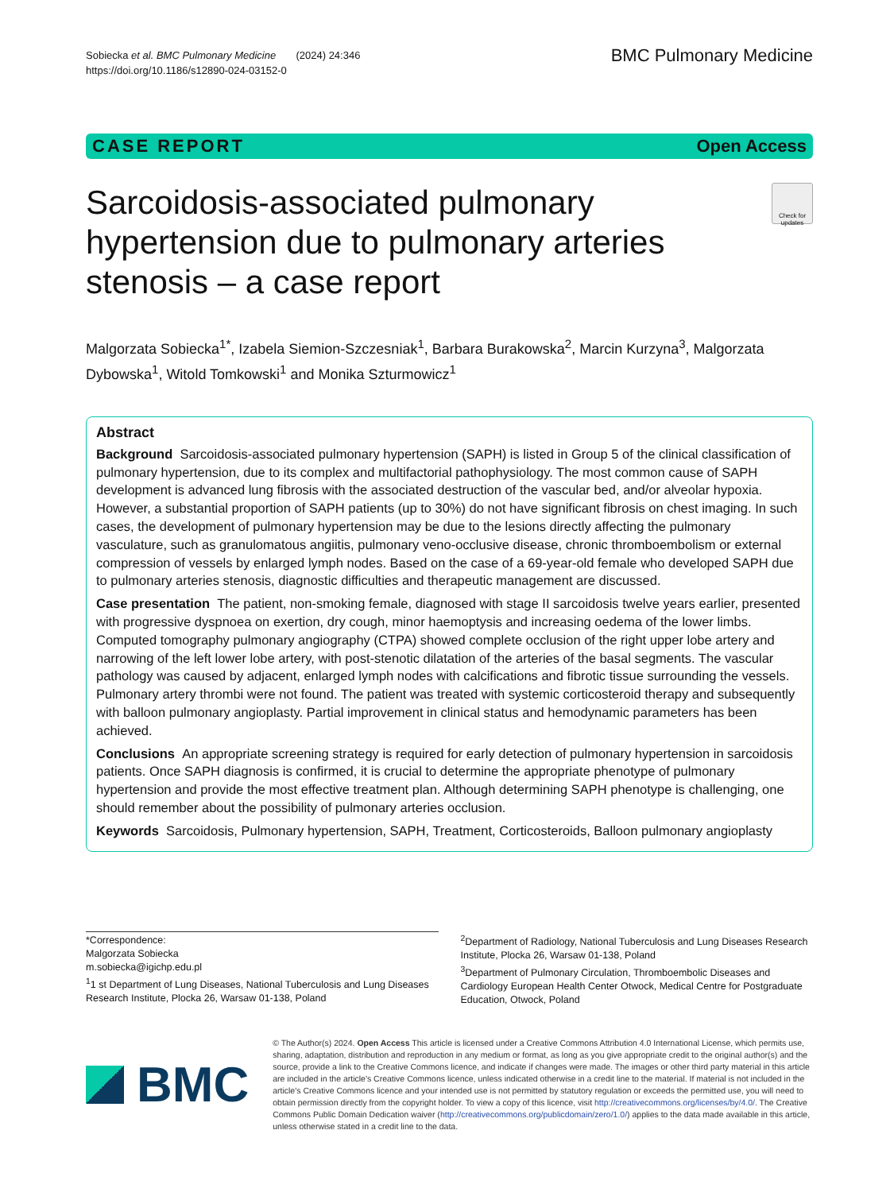Sobiecka et al. BMC Pulmonary Medicine (2024) 24:346
https://doi.org/10.1186/s12890-024-03152-0
BMC Pulmonary Medicine
CASE REPORT Open Access
Sarcoidosis-associated pulmonary hypertension due to pulmonary arteries stenosis – a case report
Check for updates
Malgorzata Sobiecka<sup>1*</sup>, Izabela Siemion-Szczesniak<sup>1</sup>, Barbara Burakowska<sup>2</sup>, Marcin Kurzyna<sup>3</sup>, Malgorzata Dybowska<sup>1</sup>, Witold Tomkowski<sup>1</sup> and Monika Szturmowicz<sup>1</sup>
Abstract
Background Sarcoidosis-associated pulmonary hypertension (SAPH) is listed in Group 5 of the clinical classification of pulmonary hypertension, due to its complex and multifactorial pathophysiology. The most common cause of SAPH development is advanced lung fibrosis with the associated destruction of the vascular bed, and/or alveolar hypoxia. However, a substantial proportion of SAPH patients (up to 30%) do not have significant fibrosis on chest imaging. In such cases, the development of pulmonary hypertension may be due to the lesions directly affecting the pulmonary vasculature, such as granulomatous angiitis, pulmonary veno-occlusive disease, chronic thromboembolism or external compression of vessels by enlarged lymph nodes. Based on the case of a 69-year-old female who developed SAPH due to pulmonary arteries stenosis, diagnostic difficulties and therapeutic management are discussed.
Case presentation The patient, non-smoking female, diagnosed with stage II sarcoidosis twelve years earlier, presented with progressive dyspnoea on exertion, dry cough, minor haemoptysis and increasing oedema of the lower limbs. Computed tomography pulmonary angiography (CTPA) showed complete occlusion of the right upper lobe artery and narrowing of the left lower lobe artery, with post-stenotic dilatation of the arteries of the basal segments. The vascular pathology was caused by adjacent, enlarged lymph nodes with calcifications and fibrotic tissue surrounding the vessels. Pulmonary artery thrombi were not found. The patient was treated with systemic corticosteroid therapy and subsequently with balloon pulmonary angioplasty. Partial improvement in clinical status and hemodynamic parameters has been achieved.
Conclusions An appropriate screening strategy is required for early detection of pulmonary hypertension in sarcoidosis patients. Once SAPH diagnosis is confirmed, it is crucial to determine the appropriate phenotype of pulmonary hypertension and provide the most effective treatment plan. Although determining SAPH phenotype is challenging, one should remember about the possibility of pulmonary arteries occlusion.
Keywords Sarcoidosis, Pulmonary hypertension, SAPH, Treatment, Corticosteroids, Balloon pulmonary angioplasty
*Correspondence:
Malgorzata Sobiecka
m.sobiecka@igichp.edu.pl
<sup>1</sup> 1 st Department of Lung Diseases, National Tuberculosis and Lung Diseases Research Institute, Plocka 26, Warsaw 01-138, Poland
<sup>2</sup> Department of Radiology, National Tuberculosis and Lung Diseases Research Institute, Plocka 26, Warsaw 01-138, Poland
<sup>3</sup> Department of Pulmonary Circulation, Thromboembolic Diseases and Cardiology European Health Center Otwock, Medical Centre for Postgraduate Education, Otwock, Poland
BMC
© The Author(s) 2024. Open Access This article is licensed under a Creative Commons Attribution 4.0 International License, which permits use, sharing, adaptation, distribution and reproduction in any medium or format, as long as you give appropriate credit to the original author(s) and the source, provide a link to the Creative Commons licence, and indicate if changes were made. The images or other third party material in this article are included in the article's Creative Commons licence, unless indicated otherwise in a credit line to the material. If material is not included in the article's Creative Commons licence and your intended use is not permitted by statutory regulation or exceeds the permitted use, you will need to obtain permission directly from the copyright holder. To view a copy of this licence, visit http://creativecommons.org/licenses/by/4.0/. The Creative Commons Public Domain Dedication waiver (http://creativecommons.org/publicdomain/zero/1.0/) applies to the data made available in this article, unless otherwise stated in a credit line to the data.